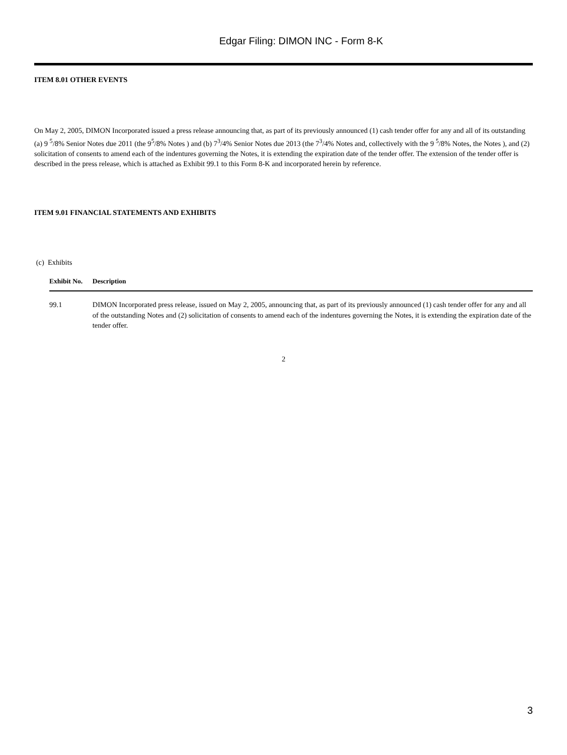Edgar Filing: DIMON INC - Form 8-K
ITEM 8.01 OTHER EVENTS
On May 2, 2005, DIMON Incorporated issued a press release announcing that, as part of its previously announced (1) cash tender offer for any and all of its outstanding (a) 9 <sup>5</sup>/8% Senior Notes due 2011 (the 9<sup>5</sup>/8% Notes ) and (b) 7<sup>3</sup>/4% Senior Notes due 2013 (the 7<sup>3</sup>/4% Notes and, collectively with the 9 <sup>5</sup>/8% Notes, the Notes ), and (2) solicitation of consents to amend each of the indentures governing the Notes, it is extending the expiration date of the tender offer. The extension of the tender offer is described in the press release, which is attached as Exhibit 99.1 to this Form 8-K and incorporated herein by reference.
ITEM 9.01 FINANCIAL STATEMENTS AND EXHIBITS
(c) Exhibits
| Exhibit No. | Description |
| --- | --- |
| 99.1 | DIMON Incorporated press release, issued on May 2, 2005, announcing that, as part of its previously announced (1) cash tender offer for any and all of the outstanding Notes and (2) solicitation of consents to amend each of the indentures governing the Notes, it is extending the expiration date of the tender offer. |
2
3